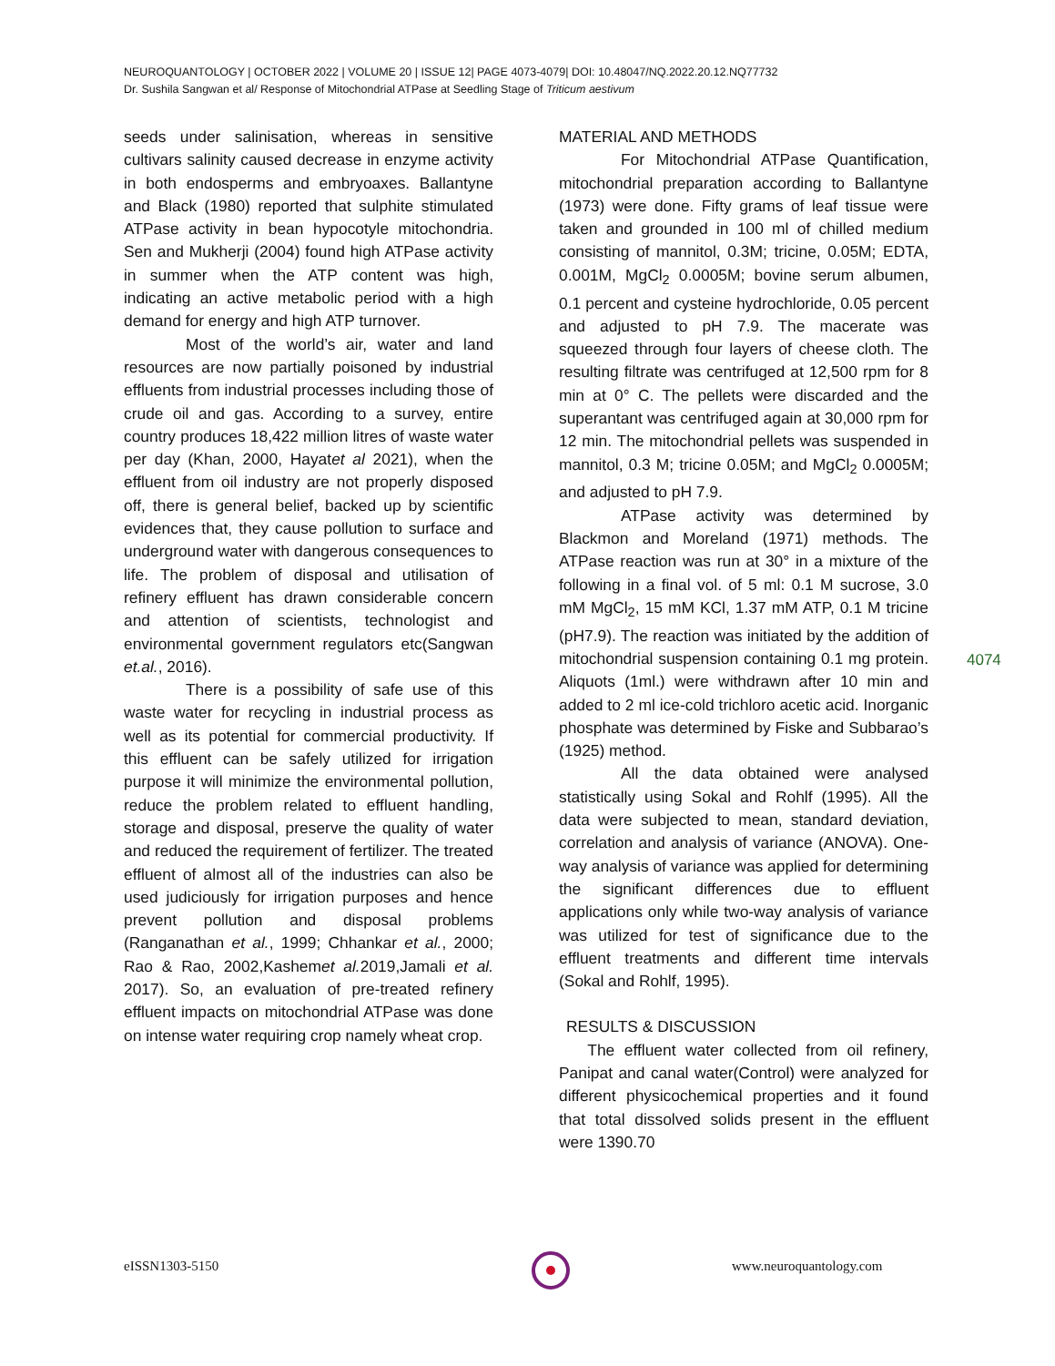NEUROQUANTOLOGY | OCTOBER 2022 | VOLUME 20 | ISSUE 12| PAGE 4073-4079| DOI: 10.48047/NQ.2022.20.12.NQ77732
Dr. Sushila Sangwan et al/ Response of Mitochondrial ATPase at Seedling Stage of Triticum aestivum
seeds under salinisation, whereas in sensitive cultivars salinity caused decrease in enzyme activity in both endosperms and embryoaxes. Ballantyne and Black (1980) reported that sulphite stimulated ATPase activity in bean hypocotyle mitochondria. Sen and Mukherji (2004) found high ATPase activity in summer when the ATP content was high, indicating an active metabolic period with a high demand for energy and high ATP turnover.
Most of the world’s air, water and land resources are now partially poisoned by industrial effluents from industrial processes including those of crude oil and gas. According to a survey, entire country produces 18,422 million litres of waste water per day (Khan, 2000, Hayatet al 2021), when the effluent from oil industry are not properly disposed off, there is general belief, backed up by scientific evidences that, they cause pollution to surface and underground water with dangerous consequences to life. The problem of disposal and utilisation of refinery effluent has drawn considerable concern and attention of scientists, technologist and environmental government regulators etc(Sangwan et.al., 2016).
There is a possibility of safe use of this waste water for recycling in industrial process as well as its potential for commercial productivity. If this effluent can be safely utilized for irrigation purpose it will minimize the environmental pollution, reduce the problem related to effluent handling, storage and disposal, preserve the quality of water and reduced the requirement of fertilizer. The treated effluent of almost all of the industries can also be used judiciously for irrigation purposes and hence prevent pollution and disposal problems (Ranganathan et al., 1999; Chhankar et al., 2000; Rao & Rao, 2002,Kashemet al. 2019,Jamali et al. 2017). So, an evaluation of pre-treated refinery effluent impacts on mitochondrial ATPase was done on intense water requiring crop namely wheat crop.
MATERIAL AND METHODS
For Mitochondrial ATPase Quantification, mitochondrial preparation according to Ballantyne (1973) were done. Fifty grams of leaf tissue were taken and grounded in 100 ml of chilled medium consisting of mannitol, 0.3M; tricine, 0.05M; EDTA, 0.001M, MgCl<sub>2</sub> 0.0005M; bovine serum albumen, 0.1 percent and cysteine hydrochloride, 0.05 percent and adjusted to pH 7.9. The macerate was squeezed through four layers of cheese cloth. The resulting filtrate was centrifuged at 12,500 rpm for 8 min at 0° C. The pellets were discarded and the superantant was centrifuged again at 30,000 rpm for 12 min. The mitochondrial pellets was suspended in mannitol, 0.3 M; tricine 0.05M; and MgCl<sub>2</sub> 0.0005M; and adjusted to pH 7.9.
ATPase activity was determined by Blackmon and Moreland (1971) methods. The ATPase reaction was run at 30° in a mixture of the following in a final vol. of 5 ml: 0.1 M sucrose, 3.0 mM MgCl<sub>2</sub>, 15 mM KCl, 1.37 mM ATP, 0.1 M tricine (pH7.9). The reaction was initiated by the addition of mitochondrial suspension containing 0.1 mg protein. Aliquots (1ml.) were withdrawn after 10 min and added to 2 ml ice-cold trichloro acetic acid. Inorganic phosphate was determined by Fiske and Subbarao’s (1925) method.
All the data obtained were analysed statistically using Sokal and Rohlf (1995). All the data were subjected to mean, standard deviation, correlation and analysis of variance (ANOVA). One-way analysis of variance was applied for determining the significant differences due to effluent applications only while two-way analysis of variance was utilized for test of significance due to the effluent treatments and different time intervals (Sokal and Rohlf, 1995).
RESULTS & DISCUSSION
The effluent water collected from oil refinery, Panipat and canal water(Control) were analyzed for different physicochemical properties and it found that total dissolved solids present in the effluent were 1390.70
4074
eISSN1303-5150 www.neuroquantology.com